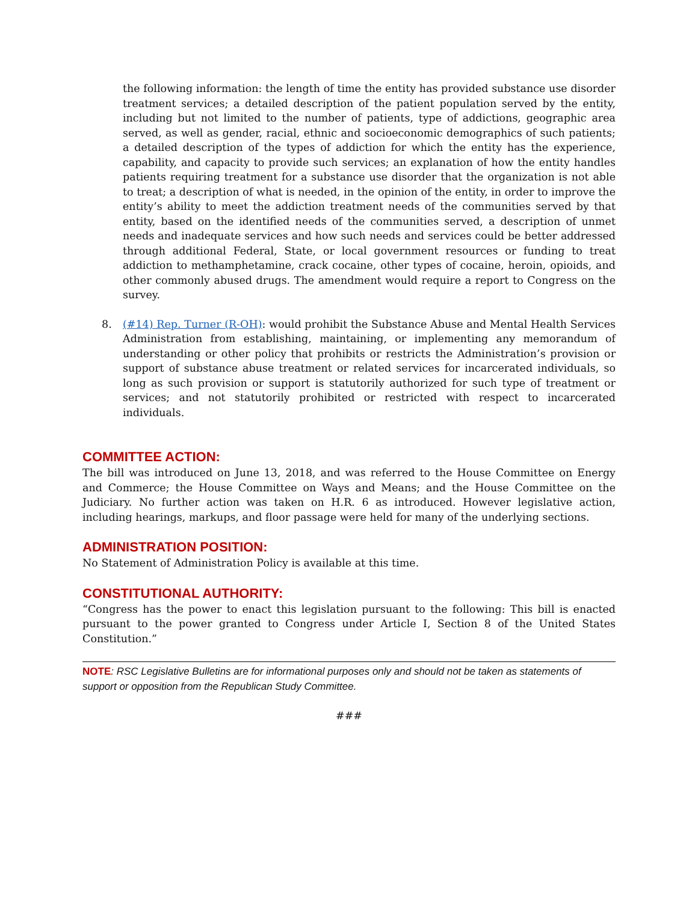the following information: the length of time the entity has provided substance use disorder treatment services; a detailed description of the patient population served by the entity, including but not limited to the number of patients, type of addictions, geographic area served, as well as gender, racial, ethnic and socioeconomic demographics of such patients; a detailed description of the types of addiction for which the entity has the experience, capability, and capacity to provide such services; an explanation of how the entity handles patients requiring treatment for a substance use disorder that the organization is not able to treat; a description of what is needed, in the opinion of the entity, in order to improve the entity’s ability to meet the addiction treatment needs of the communities served by that entity, based on the identified needs of the communities served, a description of unmet needs and inadequate services and how such needs and services could be better addressed through additional Federal, State, or local government resources or funding to treat addiction to methamphetamine, crack cocaine, other types of cocaine, heroin, opioids, and other commonly abused drugs. The amendment would require a report to Congress on the survey.
8. (#14) Rep. Turner (R-OH): would prohibit the Substance Abuse and Mental Health Services Administration from establishing, maintaining, or implementing any memorandum of understanding or other policy that prohibits or restricts the Administration’s provision or support of substance abuse treatment or related services for incarcerated individuals, so long as such provision or support is statutorily authorized for such type of treatment or services; and not statutorily prohibited or restricted with respect to incarcerated individuals.
COMMITTEE ACTION:
The bill was introduced on June 13, 2018, and was referred to the House Committee on Energy and Commerce; the House Committee on Ways and Means; and the House Committee on the Judiciary. No further action was taken on H.R. 6 as introduced. However legislative action, including hearings, markups, and floor passage were held for many of the underlying sections.
ADMINISTRATION POSITION:
No Statement of Administration Policy is available at this time.
CONSTITUTIONAL AUTHORITY:
“Congress has the power to enact this legislation pursuant to the following: This bill is enacted pursuant to the power granted to Congress under Article I, Section 8 of the United States Constitution.”
NOTE: RSC Legislative Bulletins are for informational purposes only and should not be taken as statements of support or opposition from the Republican Study Committee.
###